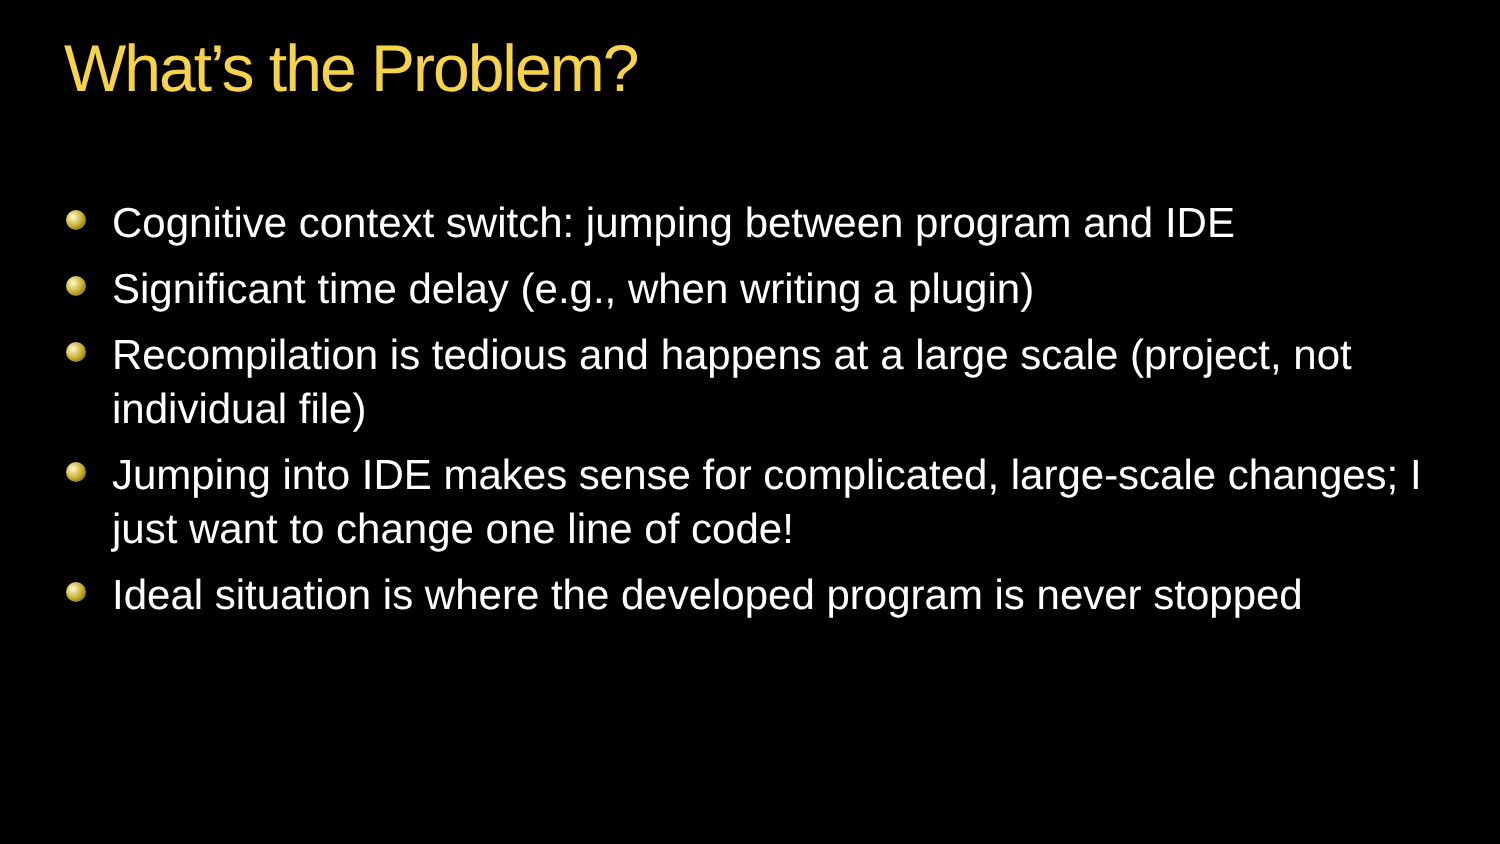What’s the Problem?
Cognitive context switch: jumping between program and IDE
Significant time delay (e.g., when writing a plugin)
Recompilation is tedious and happens at a large scale (project, not individual file)
Jumping into IDE makes sense for complicated, large-scale changes; I just want to change one line of code!
Ideal situation is where the developed program is never stopped